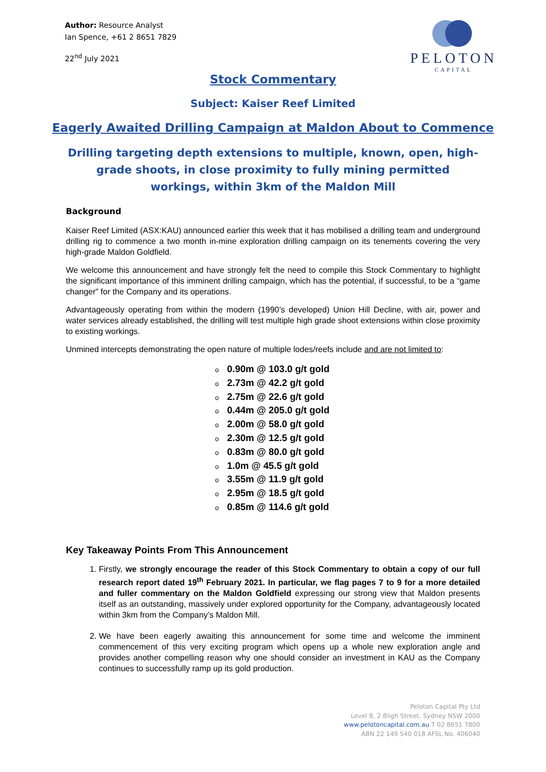Author: Resource Analyst
Ian Spence, +61 2 8651 7829
22<sup>nd</sup> July 2021
PELOTON
CAPITAL
Stock Commentary
Subject: Kaiser Reef Limited
Eagerly Awaited Drilling Campaign at Maldon About to Commence
Drilling targeting depth extensions to multiple, known, open, high-grade shoots, in close proximity to fully mining permitted workings, within 3km of the Maldon Mill
Background
Kaiser Reef Limited (ASX:KAU) announced earlier this week that it has mobilised a drilling team and underground drilling rig to commence a two month in-mine exploration drilling campaign on its tenements covering the very high-grade Maldon Goldfield.
We welcome this announcement and have strongly felt the need to compile this Stock Commentary to highlight the significant importance of this imminent drilling campaign, which has the potential, if successful, to be a “game changer” for the Company and its operations.
Advantageously operating from within the modern (1990’s developed) Union Hill Decline, with air, power and water services already established, the drilling will test multiple high grade shoot extensions within close proximity to existing workings.
Unmined intercepts demonstrating the open nature of multiple lodes/reefs include and are not limited to:
o 0.90m @ 103.0 g/t gold
o 2.73m @ 42.2 g/t gold
o 2.75m @ 22.6 g/t gold
o 0.44m @ 205.0 g/t gold
o 2.00m @ 58.0 g/t gold
o 2.30m @ 12.5 g/t gold
o 0.83m @ 80.0 g/t gold
o 1.0m @ 45.5 g/t gold
o 3.55m @ 11.9 g/t gold
o 2.95m @ 18.5 g/t gold
o 0.85m @ 114.6 g/t gold
Key Takeaway Points From This Announcement
1. Firstly, we strongly encourage the reader of this Stock Commentary to obtain a copy of our full research report dated 19<sup>th</sup> February 2021. In particular, we flag pages 7 to 9 for a more detailed and fuller commentary on the Maldon Goldfield expressing our strong view that Maldon presents itself as an outstanding, massively under explored opportunity for the Company, advantageously located within 3km from the Company’s Maldon Mill.
2. We have been eagerly awaiting this announcement for some time and welcome the imminent commencement of this very exciting program which opens up a whole new exploration angle and provides another compelling reason why one should consider an investment in KAU as the Company continues to successfully ramp up its gold production.
Peloton Capital Pty Ltd
Level 8, 2 Bligh Street, Sydney NSW 2000
www.pelotoncapital.com.au T 02 8651 7800
ABN 22 149 540 018 AFSL No. 406040